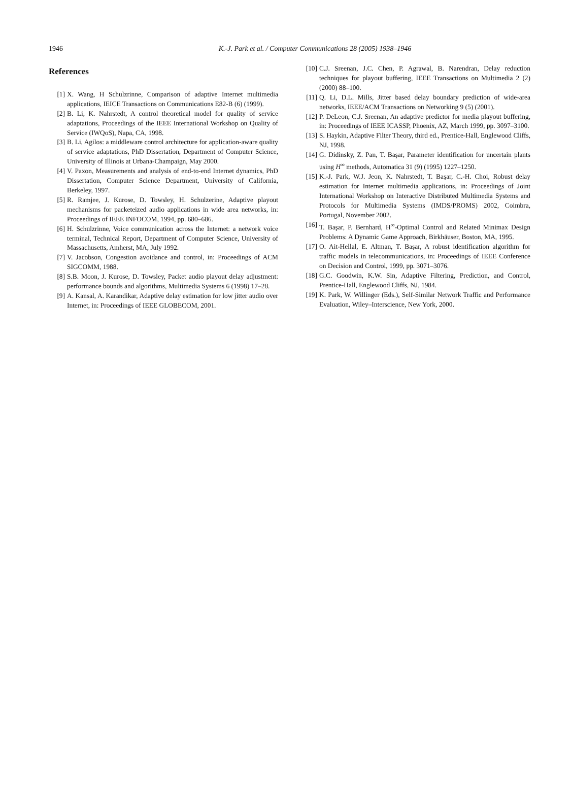1946
K.-J. Park et al. / Computer Communications 28 (2005) 1938–1946
References
[1] X. Wang, H Schulzrinne, Comparison of adaptive Internet multimedia applications, IEICE Transactions on Communications E82-B (6) (1999).
[2] B. Li, K. Nahrstedt, A control theoretical model for quality of service adaptations, Proceedings of the IEEE International Workshop on Quality of Service (IWQoS), Napa, CA, 1998.
[3] B. Li, Agilos: a middleware control architecture for application-aware quality of service adaptations, PhD Dissertation, Department of Computer Science, University of Illinois at Urbana-Champaign, May 2000.
[4] V. Paxon, Measurements and analysis of end-to-end Internet dynamics, PhD Dissertation, Computer Science Department, University of California, Berkeley, 1997.
[5] R. Ramjee, J. Kurose, D. Towsley, H. Schulzerine, Adaptive playout mechanisms for packeteized audio applications in wide area networks, in: Proceedings of IEEE INFOCOM, 1994, pp. 680–686.
[6] H. Schulzrinne, Voice communication across the Internet: a network voice terminal, Technical Report, Department of Computer Science, University of Massachusetts, Amherst, MA, July 1992.
[7] V. Jacobson, Congestion avoidance and control, in: Proceedings of ACM SIGCOMM, 1988.
[8] S.B. Moon, J. Kurose, D. Towsley, Packet audio playout delay adjustment: performance bounds and algorithms, Multimedia Systems 6 (1998) 17–28.
[9] A. Kansal, A. Karandikar, Adaptive delay estimation for low jitter audio over Internet, in: Proceedings of IEEE GLOBECOM, 2001.
[10] C.J. Sreenan, J.C. Chen, P. Agrawal, B. Narendran, Delay reduction techniques for playout buffering, IEEE Transactions on Multimedia 2 (2) (2000) 88–100.
[11] Q. Li, D.L. Mills, Jitter based delay boundary prediction of wide-area networks, IEEE/ACM Transactions on Networking 9 (5) (2001).
[12] P. DeLeon, C.J. Sreenan, An adaptive predictor for media playout buffering, in: Proceedings of IEEE ICASSP, Phoenix, AZ, March 1999, pp. 3097–3100.
[13] S. Haykin, Adaptive Filter Theory, third ed., Prentice-Hall, Englewood Cliffs, NJ, 1998.
[14] G. Didinsky, Z. Pan, T. Başar, Parameter identification for uncertain plants using H<sup>∞</sup> methods, Automatica 31 (9) (1995) 1227–1250.
[15] K.-J. Park, W.J. Jeon, K. Nahrstedt, T. Başar, C.-H. Choi, Robust delay estimation for Internet multimedia applications, in: Proceedings of Joint International Workshop on Interactive Distributed Multimedia Systems and Protocols for Multimedia Systems (IMDS/PROMS) 2002, Coimbra, Portugal, November 2002.
[16] T. Başar, P. Bernhard, H<sup>∞</sup>-Optimal Control and Related Minimax Design Problems: A Dynamic Game Approach, Birkhäuser, Boston, MA, 1995.
[17] O. Ait-Hellal, E. Altman, T. Başar, A robust identification algorithm for traffic models in telecommunications, in: Proceedings of IEEE Conference on Decision and Control, 1999, pp. 3071–3076.
[18] G.C. Goodwin, K.W. Sin, Adaptive Filtering, Prediction, and Control, Prentice-Hall, Englewood Cliffs, NJ, 1984.
[19] K. Park, W. Willinger (Eds.), Self-Similar Network Traffic and Performance Evaluation, Wiley–Interscience, New York, 2000.